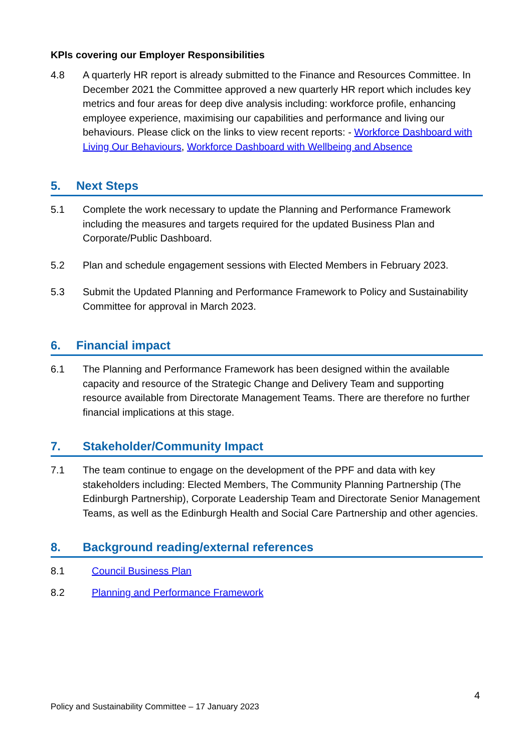KPIs covering our Employer Responsibilities
4.8 A quarterly HR report is already submitted to the Finance and Resources Committee. In December 2021 the Committee approved a new quarterly HR report which includes key metrics and four areas for deep dive analysis including: workforce profile, enhancing employee experience, maximising our capabilities and performance and living our behaviours. Please click on the links to view recent reports: - Workforce Dashboard with Living Our Behaviours, Workforce Dashboard with Wellbeing and Absence
5. Next Steps
5.1 Complete the work necessary to update the Planning and Performance Framework including the measures and targets required for the updated Business Plan and Corporate/Public Dashboard.
5.2 Plan and schedule engagement sessions with Elected Members in February 2023.
5.3 Submit the Updated Planning and Performance Framework to Policy and Sustainability Committee for approval in March 2023.
6. Financial impact
6.1 The Planning and Performance Framework has been designed within the available capacity and resource of the Strategic Change and Delivery Team and supporting resource available from Directorate Management Teams. There are therefore no further financial implications at this stage.
7. Stakeholder/Community Impact
7.1 The team continue to engage on the development of the PPF and data with key stakeholders including: Elected Members, The Community Planning Partnership (The Edinburgh Partnership), Corporate Leadership Team and Directorate Senior Management Teams, as well as the Edinburgh Health and Social Care Partnership and other agencies.
8. Background reading/external references
8.1 Council Business Plan
8.2 Planning and Performance Framework
4
Policy and Sustainability Committee – 17 January 2023